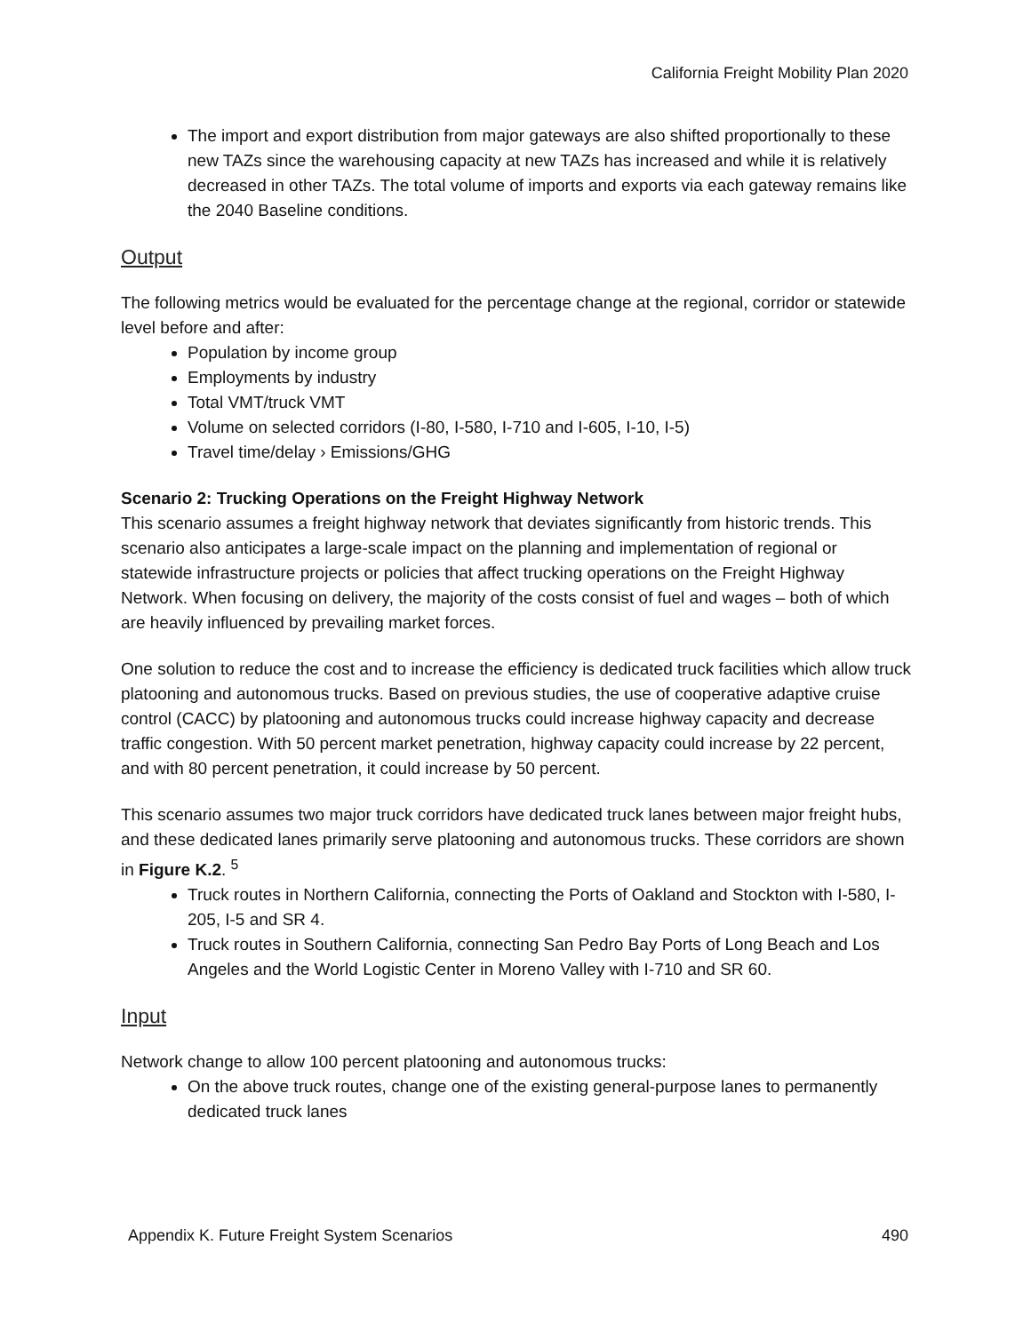California Freight Mobility Plan 2020
The import and export distribution from major gateways are also shifted proportionally to these new TAZs since the warehousing capacity at new TAZs has increased and while it is relatively decreased in other TAZs. The total volume of imports and exports via each gateway remains like the 2040 Baseline conditions.
Output
The following metrics would be evaluated for the percentage change at the regional, corridor or statewide level before and after:
Population by income group
Employments by industry
Total VMT/truck VMT
Volume on selected corridors (I-80, I-580, I-710 and I-605, I-10, I-5)
Travel time/delay › Emissions/GHG
Scenario 2: Trucking Operations on the Freight Highway Network
This scenario assumes a freight highway network that deviates significantly from historic trends. This scenario also anticipates a large-scale impact on the planning and implementation of regional or statewide infrastructure projects or policies that affect trucking operations on the Freight Highway Network. When focusing on delivery, the majority of the costs consist of fuel and wages – both of which are heavily influenced by prevailing market forces.
One solution to reduce the cost and to increase the efficiency is dedicated truck facilities which allow truck platooning and autonomous trucks. Based on previous studies, the use of cooperative adaptive cruise control (CACC) by platooning and autonomous trucks could increase highway capacity and decrease traffic congestion. With 50 percent market penetration, highway capacity could increase by 22 percent, and with 80 percent penetration, it could increase by 50 percent.
This scenario assumes two major truck corridors have dedicated truck lanes between major freight hubs, and these dedicated lanes primarily serve platooning and autonomous trucks. These corridors are shown in Figure K.2. <sup>5</sup>
Truck routes in Northern California, connecting the Ports of Oakland and Stockton with I-580, I-205, I-5 and SR 4.
Truck routes in Southern California, connecting San Pedro Bay Ports of Long Beach and Los Angeles and the World Logistic Center in Moreno Valley with I-710 and SR 60.
Input
Network change to allow 100 percent platooning and autonomous trucks:
On the above truck routes, change one of the existing general-purpose lanes to permanently dedicated truck lanes
Appendix K. Future Freight System Scenarios 490